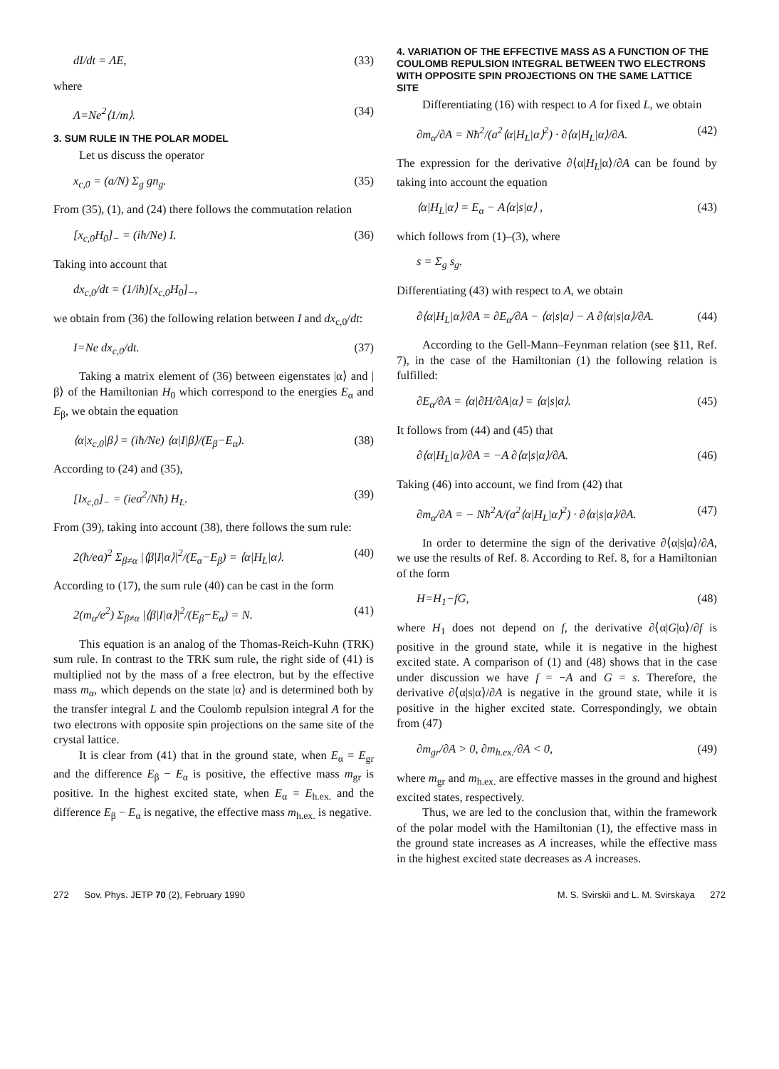dI/dt = ΛE, (33)
where
Λ=Ne<sup>2</sup>⟨1/m⟩. (34)
3. SUM RULE IN THE POLAR MODEL
Let us discuss the operator
x<sub>c,0</sub> = (a/N) Σ<sub>g</sub> gn<sub>g</sub>. (35)
From (35), (1), and (24) there follows the commutation relation
[x<sub>c,0</sub>H<sub>0</sub>]<sub>−</sub> = (iħ/Ne) I. (36)
Taking into account that
dx<sub>c,0</sub>/dt = (1/iħ)[x<sub>c,0</sub>H<sub>0</sub>]<sub>−</sub>,
we obtain from (36) the following relation between I and dx<sub>c,0</sub>/dt:
I=Ne dx<sub>c,0</sub>/dt. (37)
Taking a matrix element of (36) between eigenstates |α⟩ and |β⟩ of the Hamiltonian H<sub>0</sub> which correspond to the energies E<sub>α</sub> and E<sub>β</sub>, we obtain the equation
⟨α|x<sub>c,0</sub>|β⟩ = (iħ/Ne) ⟨α|I|β⟩/(E<sub>β</sub>−E<sub>α</sub>). (38)
According to (24) and (35),
[Ix<sub>c,0</sub>]<sub>−</sub> = (iea<sup>2</sup>/Nħ) H<sub>L</sub>. (39)
From (39), taking into account (38), there follows the sum rule:
2(ħ/ea)<sup>2</sup> Σ<sub>β≠α</sub> |⟨β|I|α⟩|<sup>2</sup>/(E<sub>α</sub>−E<sub>β</sub>) = ⟨α|H<sub>L</sub>|α⟩. (40)
According to (17), the sum rule (40) can be cast in the form
2(m<sub>α</sub>/e<sup>2</sup>) Σ<sub>β≠α</sub> |⟨β|I|α⟩|<sup>2</sup>/(E<sub>β</sub>−E<sub>α</sub>) = N. (41)
This equation is an analog of the Thomas-Reich-Kuhn (TRK) sum rule. In contrast to the TRK sum rule, the right side of (41) is multiplied not by the mass of a free electron, but by the effective mass m<sub>α</sub>, which depends on the state |α⟩ and is determined both by the transfer integral L and the Coulomb repulsion integral A for the two electrons with opposite spin projections on the same site of the crystal lattice.
It is clear from (41) that in the ground state, when E<sub>α</sub> = E<sub>gr</sub> and the difference E<sub>β</sub> − E<sub>α</sub> is positive, the effective mass m<sub>gr</sub> is positive. In the highest excited state, when E<sub>α</sub> = E<sub>h.ex.</sub> and the difference E<sub>β</sub> − E<sub>α</sub> is negative, the effective mass m<sub>h.ex.</sub> is negative.
4. VARIATION OF THE EFFECTIVE MASS AS A FUNCTION OF THE COULOMB REPULSION INTEGRAL BETWEEN TWO ELECTRONS WITH OPPOSITE SPIN PROJECTIONS ON THE SAME LATTICE SITE
Differentiating (16) with respect to A for fixed L, we obtain
∂m<sub>α</sub>/∂A = Nħ<sup>2</sup>/(a<sup>2</sup>⟨α|H<sub>L</sub>|α⟩<sup>2</sup>) · ∂⟨α|H<sub>L</sub>|α⟩/∂A. (42)
The expression for the derivative ∂⟨α|H<sub>L</sub>|α⟩/∂A can be found by taking into account the equation
⟨α|H<sub>L</sub>|α⟩ = E<sub>α</sub> − A⟨α|s|α⟩ , (43)
which follows from (1)–(3), where
s = Σ<sub>g</sub> s<sub>g</sub>.
Differentiating (43) with respect to A, we obtain
∂⟨α|H<sub>L</sub>|α⟩/∂A = ∂E<sub>α</sub>/∂A − ⟨α|s|α⟩ − A ∂⟨α|s|α⟩/∂A. (44)
According to the Gell-Mann–Feynman relation (see §11, Ref. 7), in the case of the Hamiltonian (1) the following relation is fulfilled:
∂E<sub>α</sub>/∂A = ⟨α|∂H/∂A|α⟩ = ⟨α|s|α⟩. (45)
It follows from (44) and (45) that
∂⟨α|H<sub>L</sub>|α⟩/∂A = −A ∂⟨α|s|α⟩/∂A. (46)
Taking (46) into account, we find from (42) that
∂m<sub>α</sub>/∂A = − Nħ<sup>2</sup>A/(a<sup>2</sup>⟨α|H<sub>L</sub>|α⟩<sup>2</sup>) · ∂⟨α|s|α⟩/∂A. (47)
In order to determine the sign of the derivative ∂⟨α|s|α⟩/∂A, we use the results of Ref. 8. According to Ref. 8, for a Hamiltonian of the form
H=H<sub>1</sub>−fG, (48)
where H<sub>1</sub> does not depend on f, the derivative ∂⟨α|G|α⟩/∂f is positive in the ground state, while it is negative in the highest excited state. A comparison of (1) and (48) shows that in the case under discussion we have f = −A and G = s. Therefore, the derivative ∂⟨α|s|α⟩/∂A is negative in the ground state, while it is positive in the higher excited state. Correspondingly, we obtain from (47)
∂m<sub>gr</sub>/∂A > 0, ∂m<sub>h.ex.</sub>/∂A < 0, (49)
where m<sub>gr</sub> and m<sub>h.ex.</sub> are effective masses in the ground and highest excited states, respectively.
Thus, we are led to the conclusion that, within the framework of the polar model with the Hamiltonian (1), the effective mass in the ground state increases as A increases, while the effective mass in the highest excited state decreases as A increases.
272 Sov. Phys. JETP 70 (2), February 1990 M. S. Svirskii and L. M. Svirskaya 272